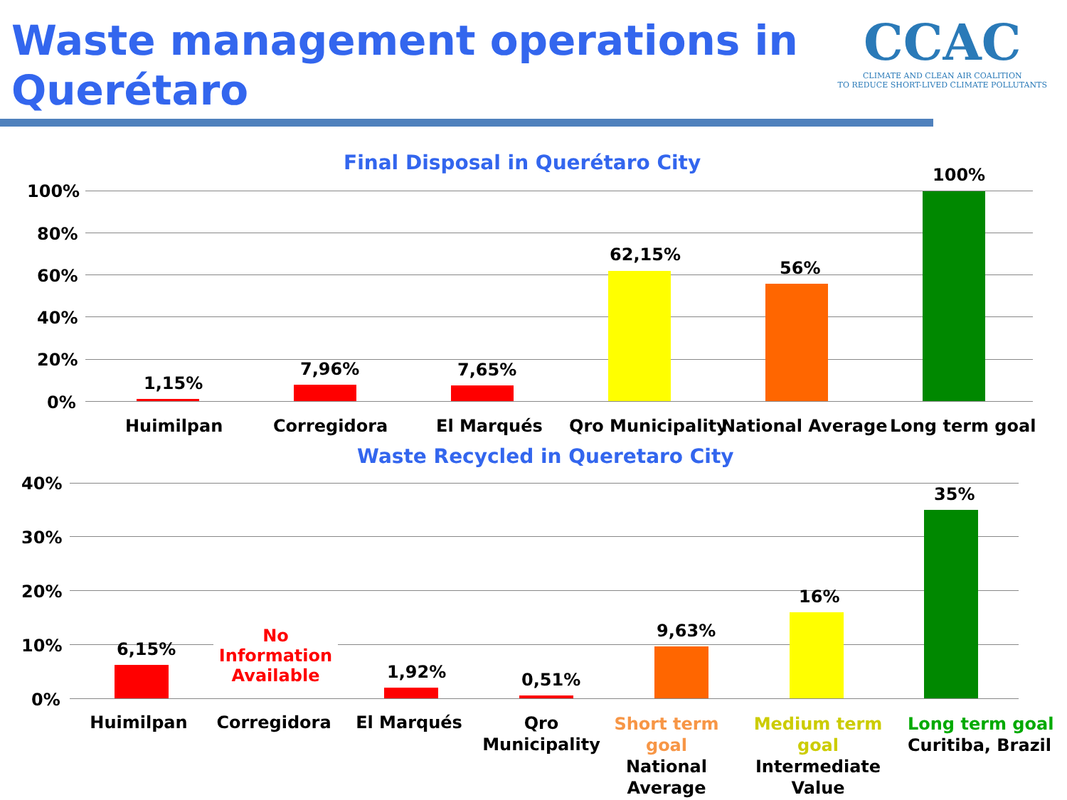Waste management operations in Querétaro
CCAC
CLIMATE AND CLEAN AIR COALITION
TO REDUCE SHORT-LIVED CLIMATE POLLUTANTS
Final Disposal in Querétaro City
100%
80%
60%
40%
20%
0%
1,15%
7,96% 7,65%
62,15%
56%
100%
Huimilpan Corregidora El Marqués Qro Municipality National Average Long term goal
Waste Recycled in Queretaro City
40%
30%
20%
10%
0%
6,15%
No
Information
Available
1,92% 0,51%
9,63%
16%
35%
Huimilpan Corregidora El Marqués
Qro
Municipality
Short term
goal
National
Average
Medium term
goal
Intermediate
Value
Long term goal
Curitiba, Brazil